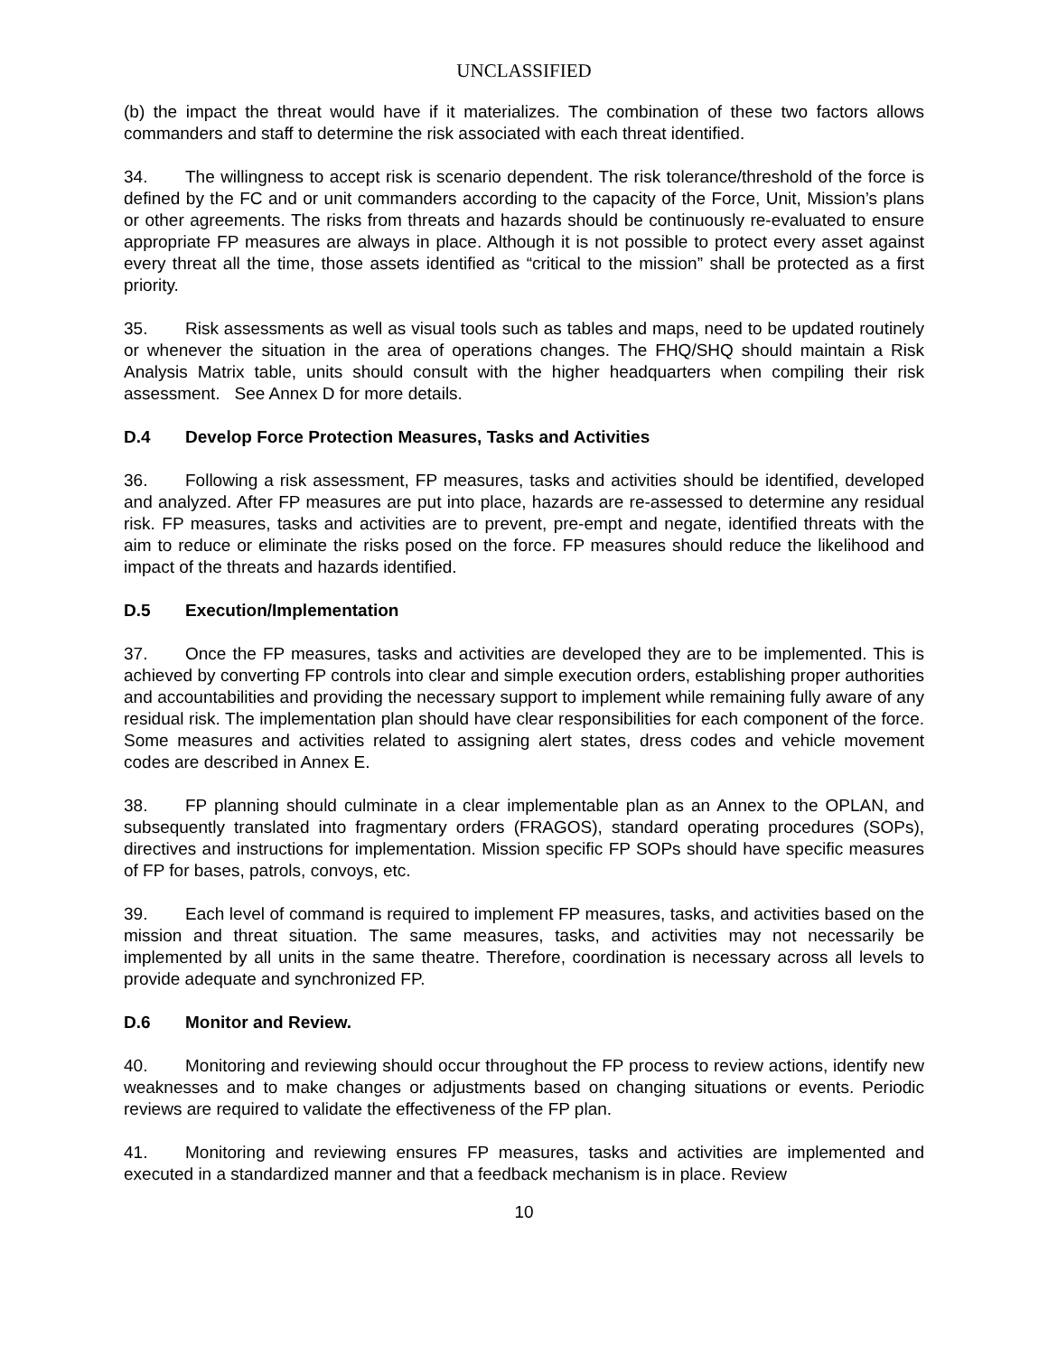UNCLASSIFIED
(b) the impact the threat would have if it materializes. The combination of these two factors allows commanders and staff to determine the risk associated with each threat identified.
34. The willingness to accept risk is scenario dependent. The risk tolerance/threshold of the force is defined by the FC and or unit commanders according to the capacity of the Force, Unit, Mission’s plans or other agreements. The risks from threats and hazards should be continuously re-evaluated to ensure appropriate FP measures are always in place. Although it is not possible to protect every asset against every threat all the time, those assets identified as “critical to the mission” shall be protected as a first priority.
35. Risk assessments as well as visual tools such as tables and maps, need to be updated routinely or whenever the situation in the area of operations changes. The FHQ/SHQ should maintain a Risk Analysis Matrix table, units should consult with the higher headquarters when compiling their risk assessment. See Annex D for more details.
D.4 Develop Force Protection Measures, Tasks and Activities
36. Following a risk assessment, FP measures, tasks and activities should be identified, developed and analyzed. After FP measures are put into place, hazards are re-assessed to determine any residual risk. FP measures, tasks and activities are to prevent, pre-empt and negate, identified threats with the aim to reduce or eliminate the risks posed on the force. FP measures should reduce the likelihood and impact of the threats and hazards identified.
D.5 Execution/Implementation
37. Once the FP measures, tasks and activities are developed they are to be implemented. This is achieved by converting FP controls into clear and simple execution orders, establishing proper authorities and accountabilities and providing the necessary support to implement while remaining fully aware of any residual risk. The implementation plan should have clear responsibilities for each component of the force. Some measures and activities related to assigning alert states, dress codes and vehicle movement codes are described in Annex E.
38. FP planning should culminate in a clear implementable plan as an Annex to the OPLAN, and subsequently translated into fragmentary orders (FRAGOS), standard operating procedures (SOPs), directives and instructions for implementation. Mission specific FP SOPs should have specific measures of FP for bases, patrols, convoys, etc.
39. Each level of command is required to implement FP measures, tasks, and activities based on the mission and threat situation. The same measures, tasks, and activities may not necessarily be implemented by all units in the same theatre. Therefore, coordination is necessary across all levels to provide adequate and synchronized FP.
D.6 Monitor and Review.
40. Monitoring and reviewing should occur throughout the FP process to review actions, identify new weaknesses and to make changes or adjustments based on changing situations or events. Periodic reviews are required to validate the effectiveness of the FP plan.
41. Monitoring and reviewing ensures FP measures, tasks and activities are implemented and executed in a standardized manner and that a feedback mechanism is in place. Review
10